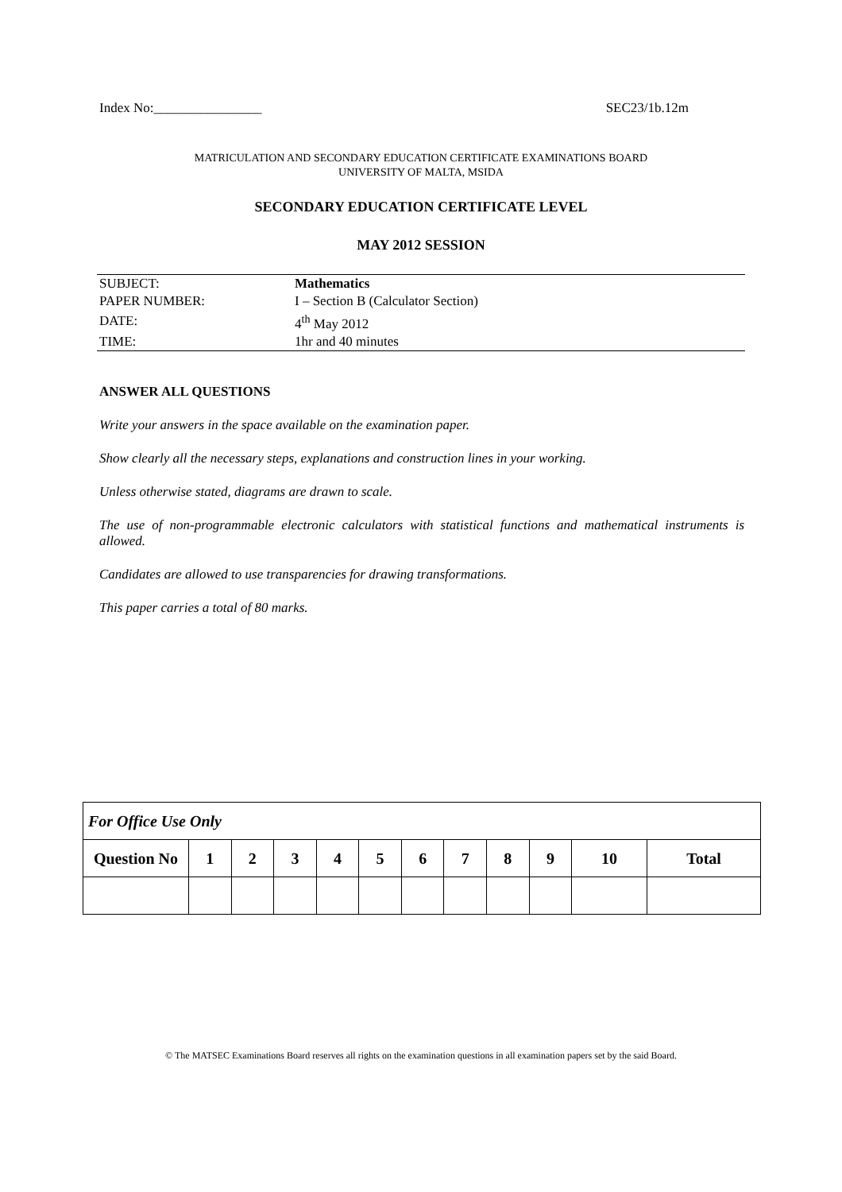Index No:________________ SEC23/1b.12m
MATRICULATION AND SECONDARY EDUCATION CERTIFICATE EXAMINATIONS BOARD
UNIVERSITY OF MALTA, MSIDA
SECONDARY EDUCATION CERTIFICATE LEVEL
MAY 2012 SESSION
| SUBJECT: | Mathematics |
| PAPER NUMBER: | I – Section B (Calculator Section) |
| DATE: | 4<sup>th</sup> May 2012 |
| TIME: | 1hr and 40 minutes |
ANSWER ALL QUESTIONS
Write your answers in the space available on the examination paper.
Show clearly all the necessary steps, explanations and construction lines in your working.
Unless otherwise stated, diagrams are drawn to scale.
The use of non-programmable electronic calculators with statistical functions and mathematical instruments is allowed.
Candidates are allowed to use transparencies for drawing transformations.
This paper carries a total of 80 marks.
| For Office Use Only | | | | | | | | | | | |
| Question No | 1 | 2 | 3 | 4 | 5 | 6 | 7 | 8 | 9 | 10 | Total |
© The MATSEC Examinations Board reserves all rights on the examination questions in all examination papers set by the said Board.